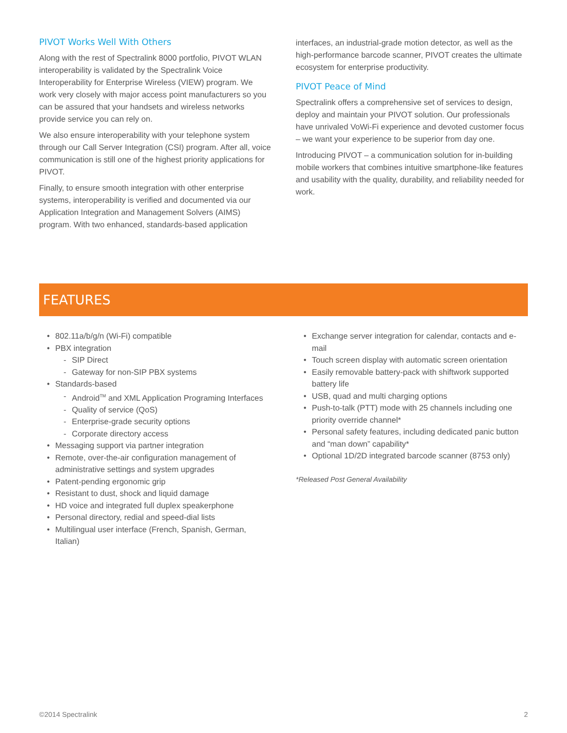PIVOT Works Well With Others
Along with the rest of Spectralink 8000 portfolio, PIVOT WLAN interoperability is validated by the Spectralink Voice Interoperability for Enterprise Wireless (VIEW) program. We work very closely with major access point manufacturers so you can be assured that your handsets and wireless networks provide service you can rely on.
We also ensure interoperability with your telephone system through our Call Server Integration (CSI) program. After all, voice communication is still one of the highest priority applications for PIVOT.
Finally, to ensure smooth integration with other enterprise systems, interoperability is verified and documented via our Application Integration and Management Solvers (AIMS) program. With two enhanced, standards-based application
interfaces, an industrial-grade motion detector, as well as the high-performance barcode scanner, PIVOT creates the ultimate ecosystem for enterprise productivity.
PIVOT Peace of Mind
Spectralink offers a comprehensive set of services to design, deploy and maintain your PIVOT solution. Our professionals have unrivaled VoWi-Fi experience and devoted customer focus – we want your experience to be superior from day one.
Introducing PIVOT – a communication solution for in-building mobile workers that combines intuitive smartphone-like features and usability with the quality, durability, and reliability needed for work.
FEATURES
• 802.11a/b/g/n (Wi-Fi) compatible
• PBX integration
- SIP Direct
- Gateway for non-SIP PBX systems
• Standards-based
- Android<sup>TM</sup> and XML Application Programing Interfaces
- Quality of service (QoS)
- Enterprise-grade security options
- Corporate directory access
• Messaging support via partner integration
• Remote, over-the-air configuration management of administrative settings and system upgrades
• Patent-pending ergonomic grip
• Resistant to dust, shock and liquid damage
• HD voice and integrated full duplex speakerphone
• Personal directory, redial and speed-dial lists
• Multilingual user interface (French, Spanish, German, Italian)
• Exchange server integration for calendar, contacts and e-mail
• Touch screen display with automatic screen orientation
• Easily removable battery-pack with shiftwork supported battery life
• USB, quad and multi charging options
• Push-to-talk (PTT) mode with 25 channels including one priority override channel*
• Personal safety features, including dedicated panic button and “man down” capability*
• Optional 1D/2D integrated barcode scanner (8753 only)
*Released Post General Availability
©2014 Spectralink 2